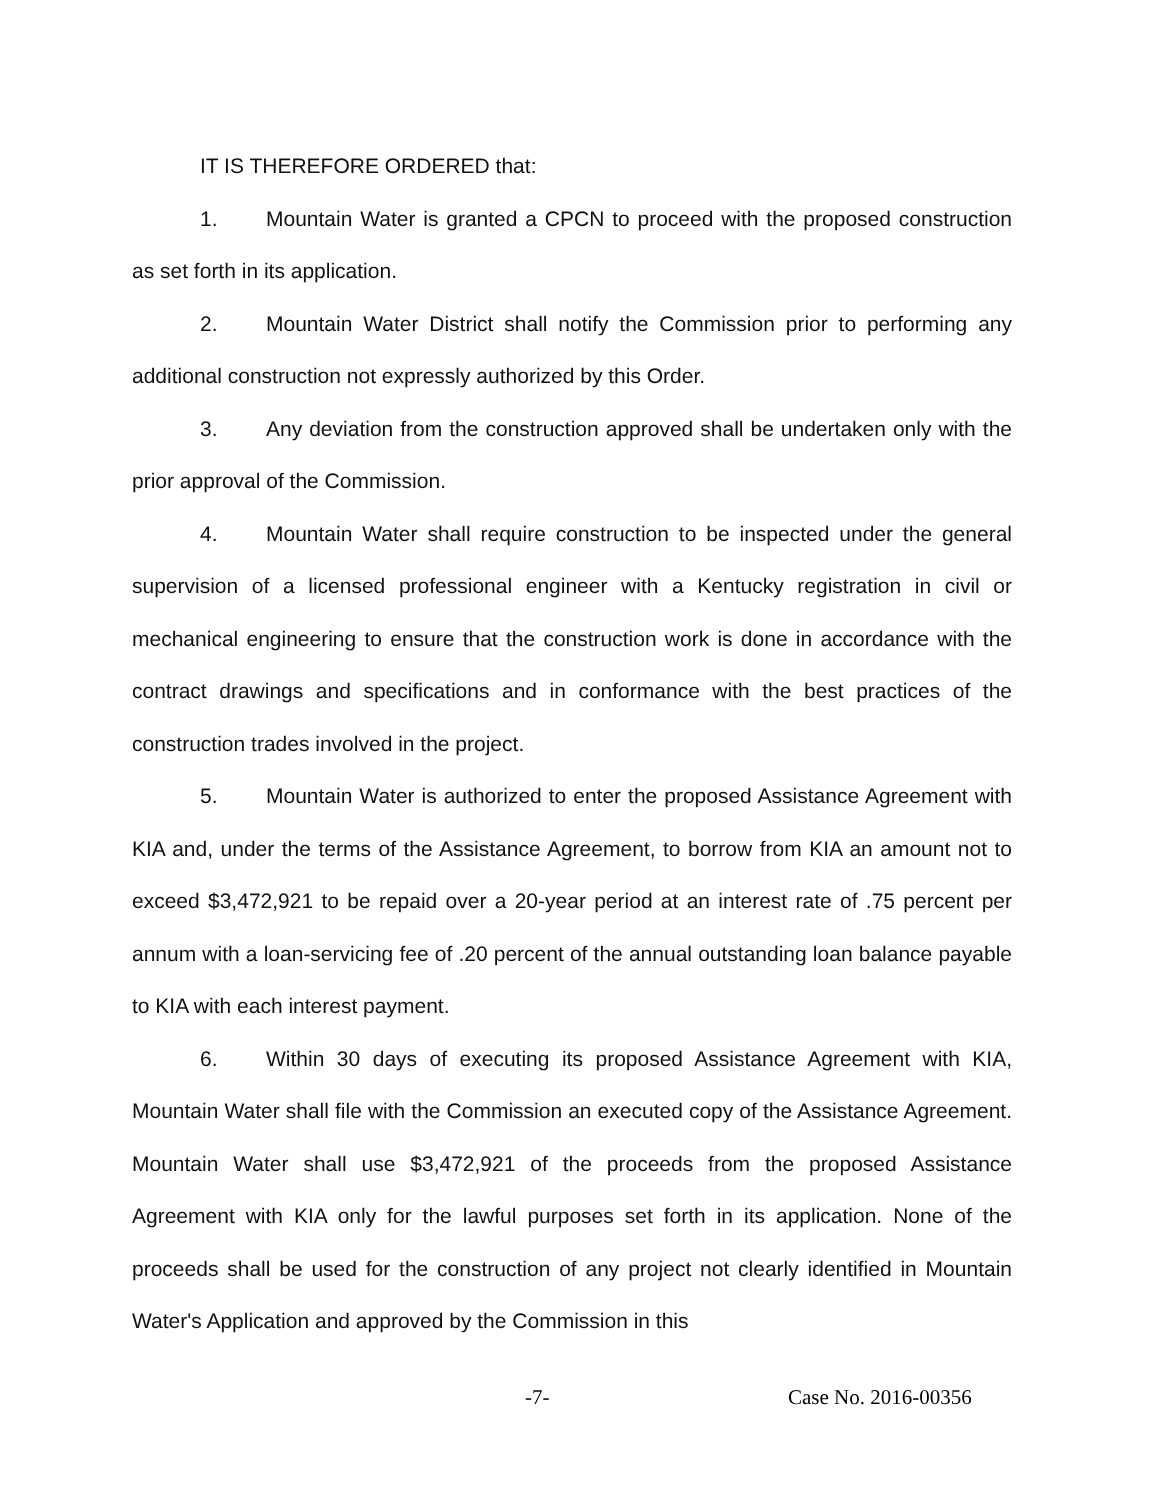IT IS THEREFORE ORDERED that:
1. Mountain Water is granted a CPCN to proceed with the proposed construction as set forth in its application.
2. Mountain Water District shall notify the Commission prior to performing any additional construction not expressly authorized by this Order.
3. Any deviation from the construction approved shall be undertaken only with the prior approval of the Commission.
4. Mountain Water shall require construction to be inspected under the general supervision of a licensed professional engineer with a Kentucky registration in civil or mechanical engineering to ensure that the construction work is done in accordance with the contract drawings and specifications and in conformance with the best practices of the construction trades involved in the project.
5. Mountain Water is authorized to enter the proposed Assistance Agreement with KIA and, under the terms of the Assistance Agreement, to borrow from KIA an amount not to exceed $3,472,921 to be repaid over a 20-year period at an interest rate of .75 percent per annum with a loan-servicing fee of .20 percent of the annual outstanding loan balance payable to KIA with each interest payment.
6. Within 30 days of executing its proposed Assistance Agreement with KIA, Mountain Water shall file with the Commission an executed copy of the Assistance Agreement. Mountain Water shall use $3,472,921 of the proceeds from the proposed Assistance Agreement with KIA only for the lawful purposes set forth in its application. None of the proceeds shall be used for the construction of any project not clearly identified in Mountain Water's Application and approved by the Commission in this
-7- Case No. 2016-00356